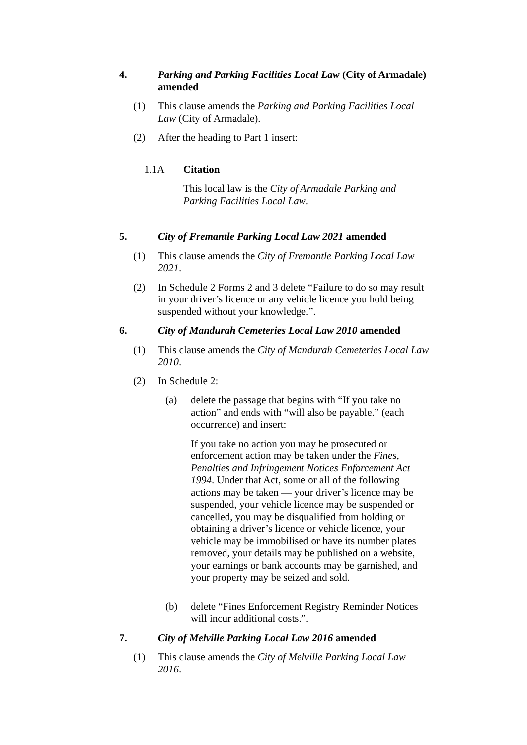4. Parking and Parking Facilities Local Law (City of Armadale) amended
(1) This clause amends the Parking and Parking Facilities Local Law (City of Armadale).
(2) After the heading to Part 1 insert:
1.1A Citation
This local law is the City of Armadale Parking and Parking Facilities Local Law.
5. City of Fremantle Parking Local Law 2021 amended
(1) This clause amends the City of Fremantle Parking Local Law 2021.
(2) In Schedule 2 Forms 2 and 3 delete “Failure to do so may result in your driver’s licence or any vehicle licence you hold being suspended without your knowledge.”.
6. City of Mandurah Cemeteries Local Law 2010 amended
(1) This clause amends the City of Mandurah Cemeteries Local Law 2010.
(2) In Schedule 2:
(a) delete the passage that begins with “If you take no action” and ends with “will also be payable.” (each occurrence) and insert:
If you take no action you may be prosecuted or enforcement action may be taken under the Fines, Penalties and Infringement Notices Enforcement Act 1994. Under that Act, some or all of the following actions may be taken — your driver’s licence may be suspended, your vehicle licence may be suspended or cancelled, you may be disqualified from holding or obtaining a driver’s licence or vehicle licence, your vehicle may be immobilised or have its number plates removed, your details may be published on a website, your earnings or bank accounts may be garnished, and your property may be seized and sold.
(b) delete “Fines Enforcement Registry Reminder Notices will incur additional costs.”.
7. City of Melville Parking Local Law 2016 amended
(1) This clause amends the City of Melville Parking Local Law 2016.